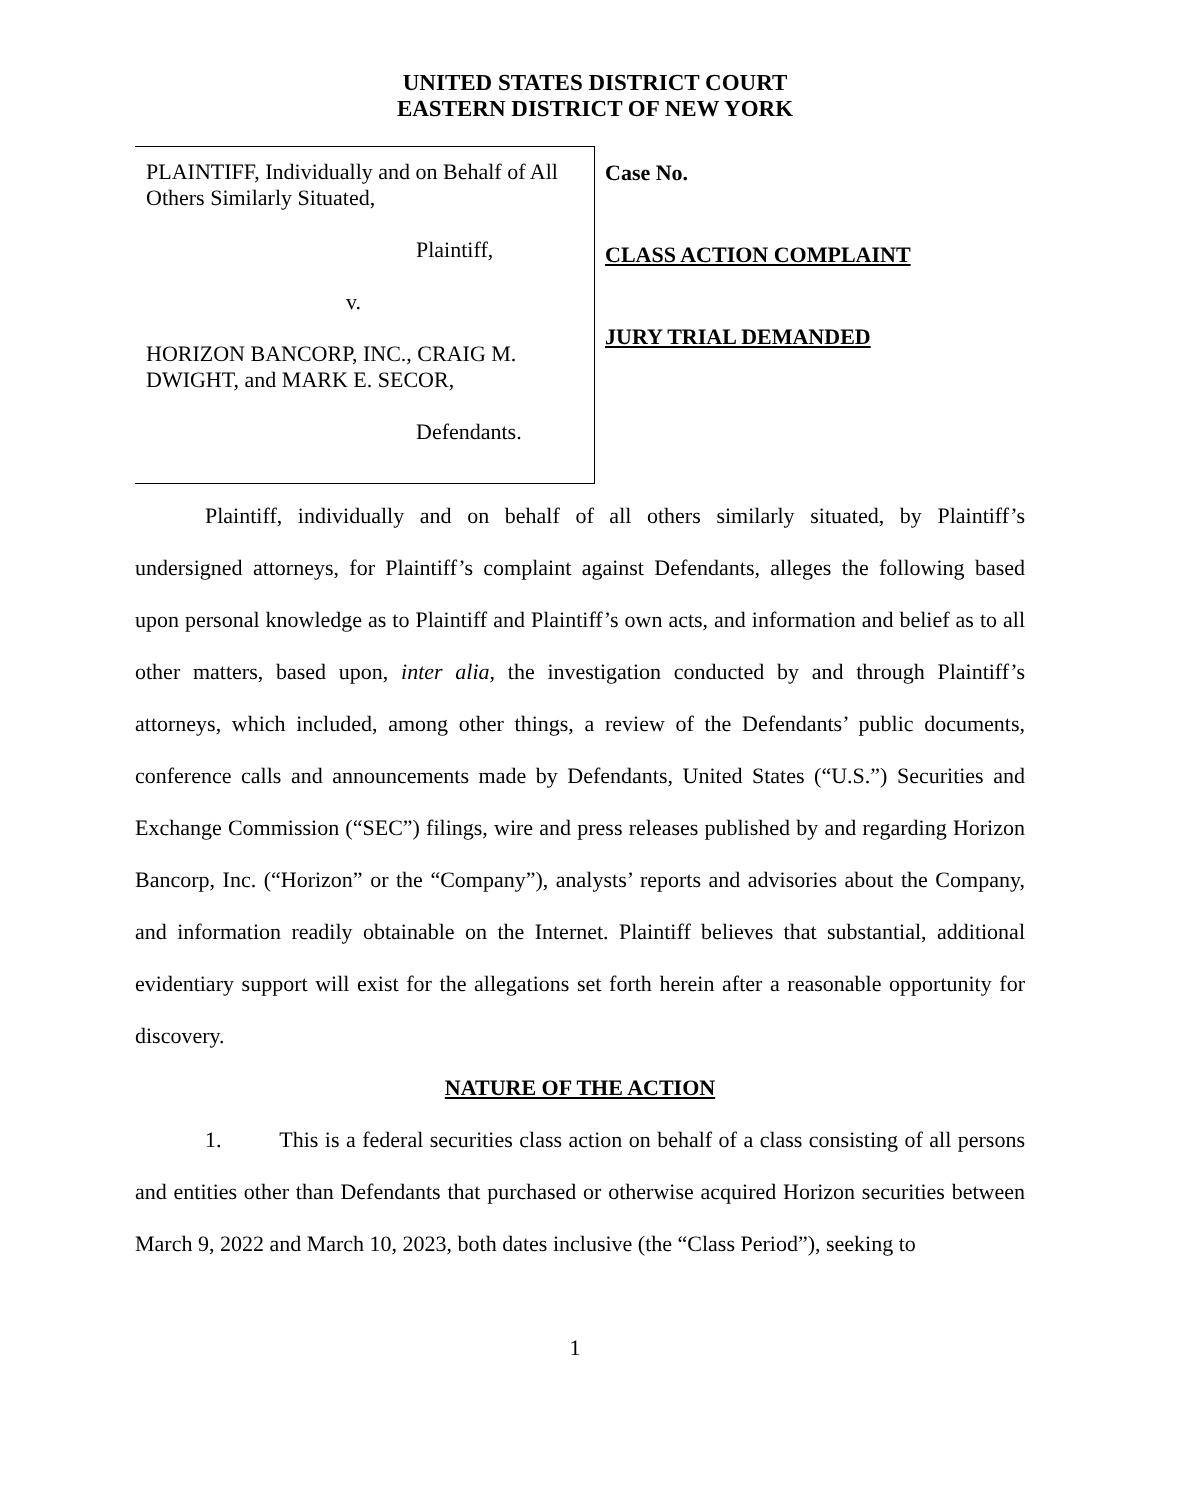UNITED STATES DISTRICT COURT
EASTERN DISTRICT OF NEW YORK
PLAINTIFF, Individually and on Behalf of All Others Similarly Situated,
Plaintiff,
v.
HORIZON BANCORP, INC., CRAIG M. DWIGHT, and MARK E. SECOR,
Defendants.
Case No.
CLASS ACTION COMPLAINT
JURY TRIAL DEMANDED
Plaintiff, individually and on behalf of all others similarly situated, by Plaintiff’s undersigned attorneys, for Plaintiff’s complaint against Defendants, alleges the following based upon personal knowledge as to Plaintiff and Plaintiff’s own acts, and information and belief as to all other matters, based upon, inter alia, the investigation conducted by and through Plaintiff’s attorneys, which included, among other things, a review of the Defendants’ public documents, conference calls and announcements made by Defendants, United States (“U.S.”) Securities and Exchange Commission (“SEC”) filings, wire and press releases published by and regarding Horizon Bancorp, Inc. (“Horizon” or the “Company”), analysts’ reports and advisories about the Company, and information readily obtainable on the Internet. Plaintiff believes that substantial, additional evidentiary support will exist for the allegations set forth herein after a reasonable opportunity for discovery.
NATURE OF THE ACTION
1. This is a federal securities class action on behalf of a class consisting of all persons and entities other than Defendants that purchased or otherwise acquired Horizon securities between March 9, 2022 and March 10, 2023, both dates inclusive (the “Class Period”), seeking to
1